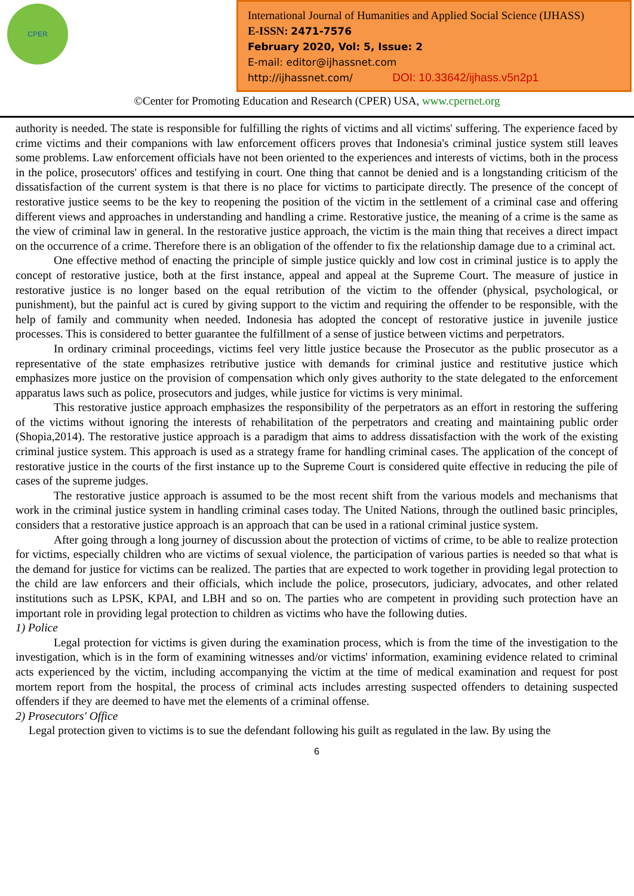CPER
International Journal of Humanities and Applied Social Science (IJHASS)
E-ISSN: 2471-7576
February 2020, Vol: 5, Issue: 2
E-mail: editor@ijhassnet.com
http://ijhassnet.com/ DOI: 10.33642/ijhass.v5n2p1
©Center for Promoting Education and Research (CPER) USA, www.cpernet.org
authority is needed. The state is responsible for fulfilling the rights of victims and all victims' suffering. The experience faced by crime victims and their companions with law enforcement officers proves that Indonesia's criminal justice system still leaves some problems. Law enforcement officials have not been oriented to the experiences and interests of victims, both in the process in the police, prosecutors' offices and testifying in court. One thing that cannot be denied and is a longstanding criticism of the dissatisfaction of the current system is that there is no place for victims to participate directly. The presence of the concept of restorative justice seems to be the key to reopening the position of the victim in the settlement of a criminal case and offering different views and approaches in understanding and handling a crime. Restorative justice, the meaning of a crime is the same as the view of criminal law in general. In the restorative justice approach, the victim is the main thing that receives a direct impact on the occurrence of a crime. Therefore there is an obligation of the offender to fix the relationship damage due to a criminal act.
One effective method of enacting the principle of simple justice quickly and low cost in criminal justice is to apply the concept of restorative justice, both at the first instance, appeal and appeal at the Supreme Court. The measure of justice in restorative justice is no longer based on the equal retribution of the victim to the offender (physical, psychological, or punishment), but the painful act is cured by giving support to the victim and requiring the offender to be responsible, with the help of family and community when needed. Indonesia has adopted the concept of restorative justice in juvenile justice processes. This is considered to better guarantee the fulfillment of a sense of justice between victims and perpetrators.
In ordinary criminal proceedings, victims feel very little justice because the Prosecutor as the public prosecutor as a representative of the state emphasizes retributive justice with demands for criminal justice and restitutive justice which emphasizes more justice on the provision of compensation which only gives authority to the state delegated to the enforcement apparatus laws such as police, prosecutors and judges, while justice for victims is very minimal.
This restorative justice approach emphasizes the responsibility of the perpetrators as an effort in restoring the suffering of the victims without ignoring the interests of rehabilitation of the perpetrators and creating and maintaining public order (Shopia,2014). The restorative justice approach is a paradigm that aims to address dissatisfaction with the work of the existing criminal justice system. This approach is used as a strategy frame for handling criminal cases. The application of the concept of restorative justice in the courts of the first instance up to the Supreme Court is considered quite effective in reducing the pile of cases of the supreme judges.
The restorative justice approach is assumed to be the most recent shift from the various models and mechanisms that work in the criminal justice system in handling criminal cases today. The United Nations, through the outlined basic principles, considers that a restorative justice approach is an approach that can be used in a rational criminal justice system.
After going through a long journey of discussion about the protection of victims of crime, to be able to realize protection for victims, especially children who are victims of sexual violence, the participation of various parties is needed so that what is the demand for justice for victims can be realized. The parties that are expected to work together in providing legal protection to the child are law enforcers and their officials, which include the police, prosecutors, judiciary, advocates, and other related institutions such as LPSK, KPAI, and LBH and so on. The parties who are competent in providing such protection have an important role in providing legal protection to children as victims who have the following duties.
1) Police
Legal protection for victims is given during the examination process, which is from the time of the investigation to the investigation, which is in the form of examining witnesses and/or victims' information, examining evidence related to criminal acts experienced by the victim, including accompanying the victim at the time of medical examination and request for post mortem report from the hospital, the process of criminal acts includes arresting suspected offenders to detaining suspected offenders if they are deemed to have met the elements of a criminal offense.
2) Prosecutors' Office
Legal protection given to victims is to sue the defendant following his guilt as regulated in the law. By using the
6